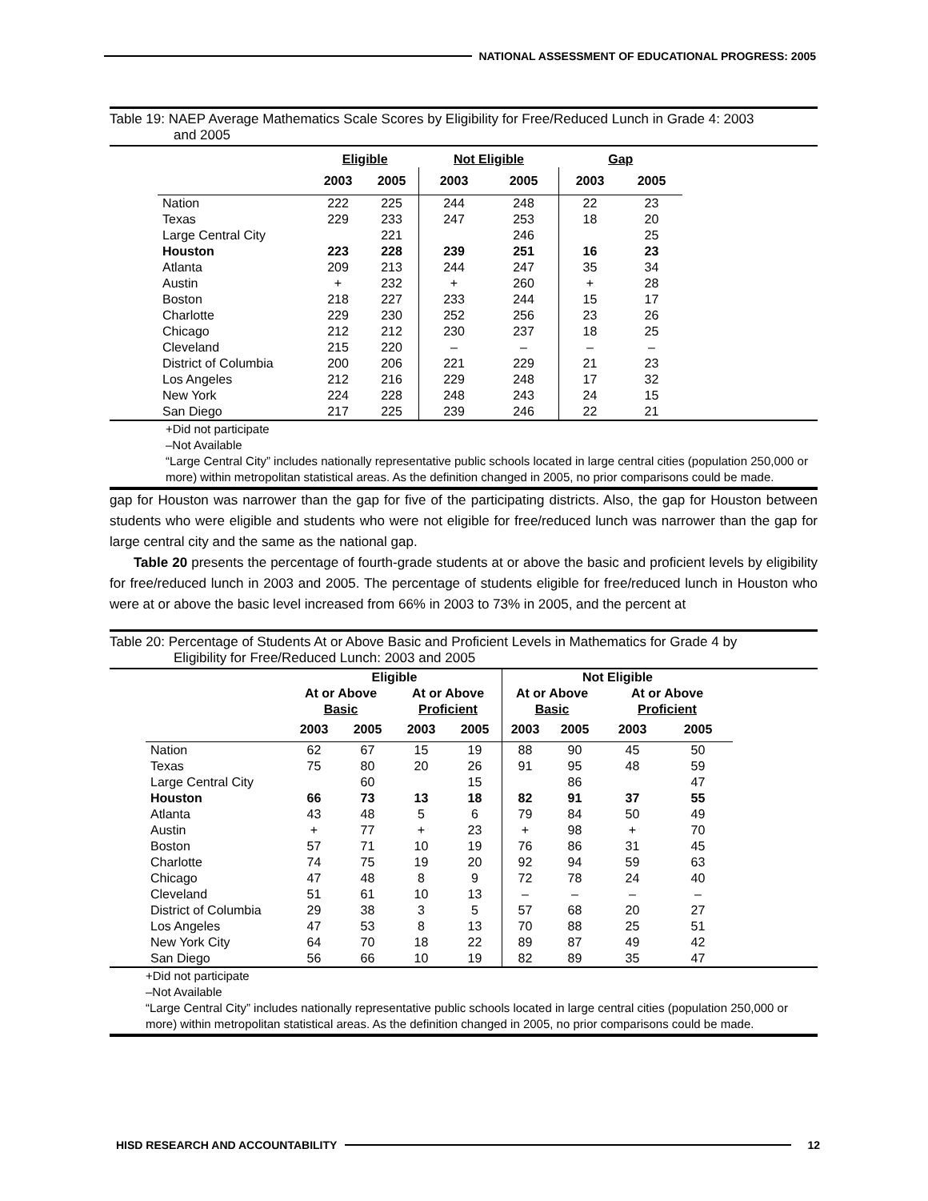NATIONAL ASSESSMENT OF EDUCATIONAL PROGRESS: 2005
Table 19: NAEP Average Mathematics Scale Scores by Eligibility for Free/Reduced Lunch in Grade 4: 2003
and 2005
| | Eligible | | Not Eligible | | Gap | |
| --- | --- | --- | --- | --- | --- | --- |
| | 2003 | 2005 | 2003 | 2005 | 2003 | 2005 |
| Nation | 222 | 225 | 244 | 248 | 22 | 23 |
| Texas | 229 | 233 | 247 | 253 | 18 | 20 |
| Large Central City | | 221 | | 246 | | 25 |
| Houston | 223 | 228 | 239 | 251 | 16 | 23 |
| Atlanta | 209 | 213 | 244 | 247 | 35 | 34 |
| Austin | + | 232 | + | 260 | + | 28 |
| Boston | 218 | 227 | 233 | 244 | 15 | 17 |
| Charlotte | 229 | 230 | 252 | 256 | 23 | 26 |
| Chicago | 212 | 212 | 230 | 237 | 18 | 25 |
| Cleveland | 215 | 220 | – | – | – | – |
| District of Columbia | 200 | 206 | 221 | 229 | 21 | 23 |
| Los Angeles | 212 | 216 | 229 | 248 | 17 | 32 |
| New York | 224 | 228 | 248 | 243 | 24 | 15 |
| San Diego | 217 | 225 | 239 | 246 | 22 | 21 |
+Did not participate
–Not Available
“Large Central City” includes nationally representative public schools located in large central cities (population 250,000 or more) within metropolitan statistical areas. As the definition changed in 2005, no prior comparisons could be made.
gap for Houston was narrower than the gap for five of the participating districts. Also, the gap for Houston between students who were eligible and students who were not eligible for free/reduced lunch was narrower than the gap for large central city and the same as the national gap.
Table 20 presents the percentage of fourth-grade students at or above the basic and proficient levels by eligibility for free/reduced lunch in 2003 and 2005. The percentage of students eligible for free/reduced lunch in Houston who were at or above the basic level increased from 66% in 2003 to 73% in 2005, and the percent at
Table 20: Percentage of Students At or Above Basic and Proficient Levels in Mathematics for Grade 4 by
Eligibility for Free/Reduced Lunch: 2003 and 2005
| | Eligible | | | | Not Eligible | | | |
| --- | --- | --- | --- | --- | --- | --- | --- | --- |
| | At or Above Basic | | At or Above Proficient | | At or Above Basic | | At or Above Proficient | |
| | 2003 | 2005 | 2003 | 2005 | 2003 | 2005 | 2003 | 2005 |
| Nation | 62 | 67 | 15 | 19 | 88 | 90 | 45 | 50 |
| Texas | 75 | 80 | 20 | 26 | 91 | 95 | 48 | 59 |
| Large Central City | | 60 | | 15 | | 86 | | 47 |
| Houston | 66 | 73 | 13 | 18 | 82 | 91 | 37 | 55 |
| Atlanta | 43 | 48 | 5 | 6 | 79 | 84 | 50 | 49 |
| Austin | + | 77 | + | 23 | + | 98 | + | 70 |
| Boston | 57 | 71 | 10 | 19 | 76 | 86 | 31 | 45 |
| Charlotte | 74 | 75 | 19 | 20 | 92 | 94 | 59 | 63 |
| Chicago | 47 | 48 | 8 | 9 | 72 | 78 | 24 | 40 |
| Cleveland | 51 | 61 | 10 | 13 | – | – | – | – |
| District of Columbia | 29 | 38 | 3 | 5 | 57 | 68 | 20 | 27 |
| Los Angeles | 47 | 53 | 8 | 13 | 70 | 88 | 25 | 51 |
| New York City | 64 | 70 | 18 | 22 | 89 | 87 | 49 | 42 |
| San Diego | 56 | 66 | 10 | 19 | 82 | 89 | 35 | 47 |
+Did not participate
–Not Available
“Large Central City” includes nationally representative public schools located in large central cities (population 250,000 or more) within metropolitan statistical areas. As the definition changed in 2005, no prior comparisons could be made.
HISD RESEARCH AND ACCOUNTABILITY
12